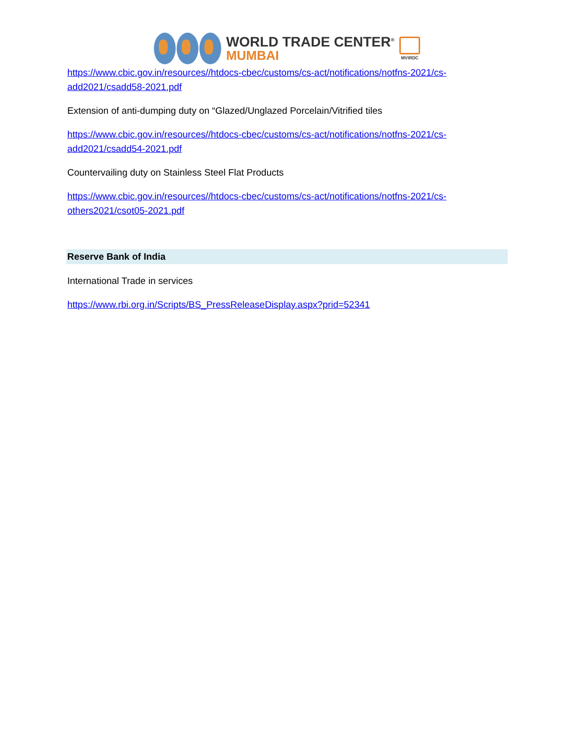WORLD TRADE CENTER<sup>®</sup>
MUMBAI
MVIRDC
https://www.cbic.gov.in/resources//htdocs-cbec/customs/cs-act/notifications/notfns-2021/cs-add2021/csadd58-2021.pdf
Extension of anti-dumping duty on “Glazed/Unglazed Porcelain/Vitrified tiles
https://www.cbic.gov.in/resources//htdocs-cbec/customs/cs-act/notifications/notfns-2021/cs-add2021/csadd54-2021.pdf
Countervailing duty on Stainless Steel Flat Products
https://www.cbic.gov.in/resources//htdocs-cbec/customs/cs-act/notifications/notfns-2021/cs-others2021/csot05-2021.pdf
Reserve Bank of India
International Trade in services
https://www.rbi.org.in/Scripts/BS_PressReleaseDisplay.aspx?prid=52341